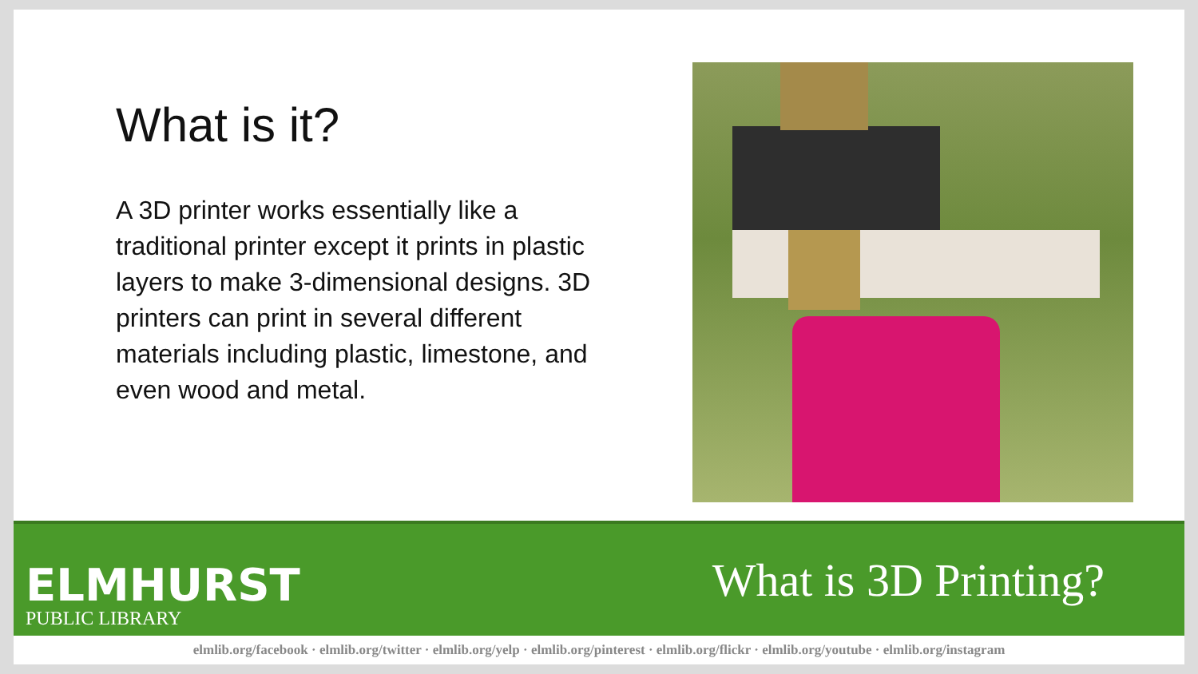What is it?
A 3D printer works essentially like a traditional printer except it prints in plastic layers to make 3-dimensional designs. 3D printers can print in several different materials including plastic, limestone, and even wood and metal.
ELMHURST
PUBLIC LIBRARY
What is 3D Printing?
elmlib.org/facebook · elmlib.org/twitter · elmlib.org/yelp · elmlib.org/pinterest · elmlib.org/flickr · elmlib.org/youtube · elmlib.org/instagram